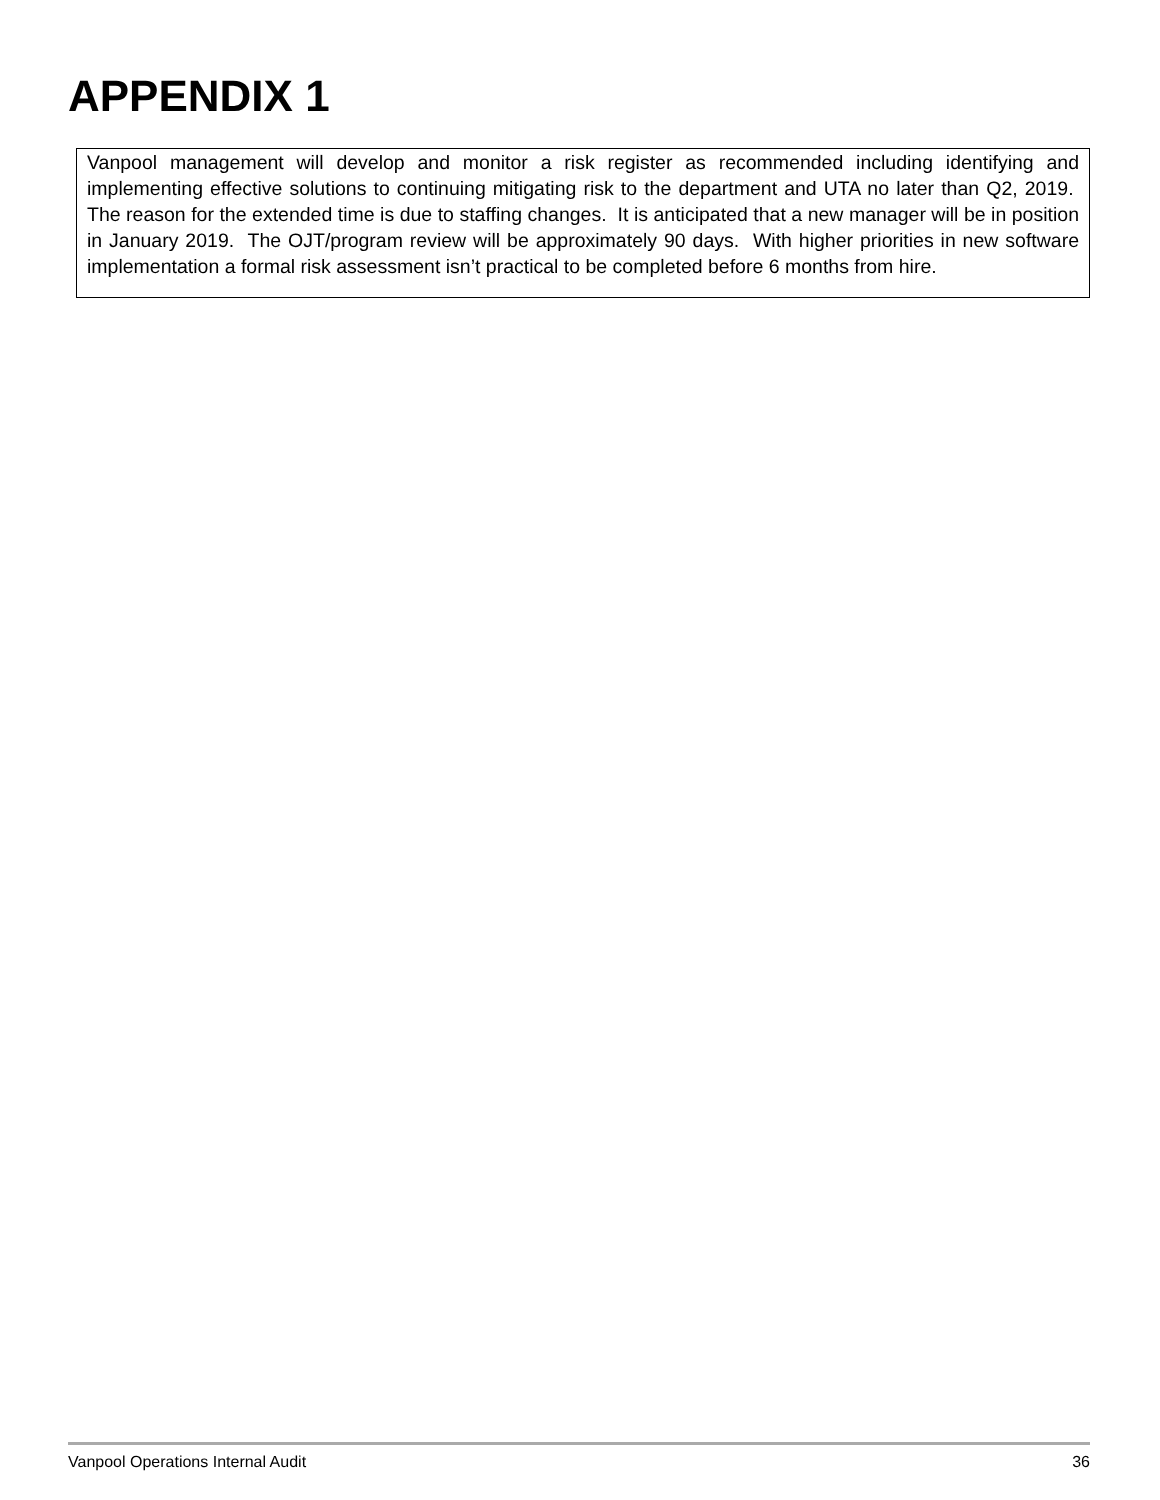APPENDIX 1
Vanpool management will develop and monitor a risk register as recommended including identifying and implementing effective solutions to continuing mitigating risk to the department and UTA no later than Q2, 2019. The reason for the extended time is due to staffing changes. It is anticipated that a new manager will be in position in January 2019. The OJT/program review will be approximately 90 days. With higher priorities in new software implementation a formal risk assessment isn’t practical to be completed before 6 months from hire.
Vanpool Operations Internal Audit 36